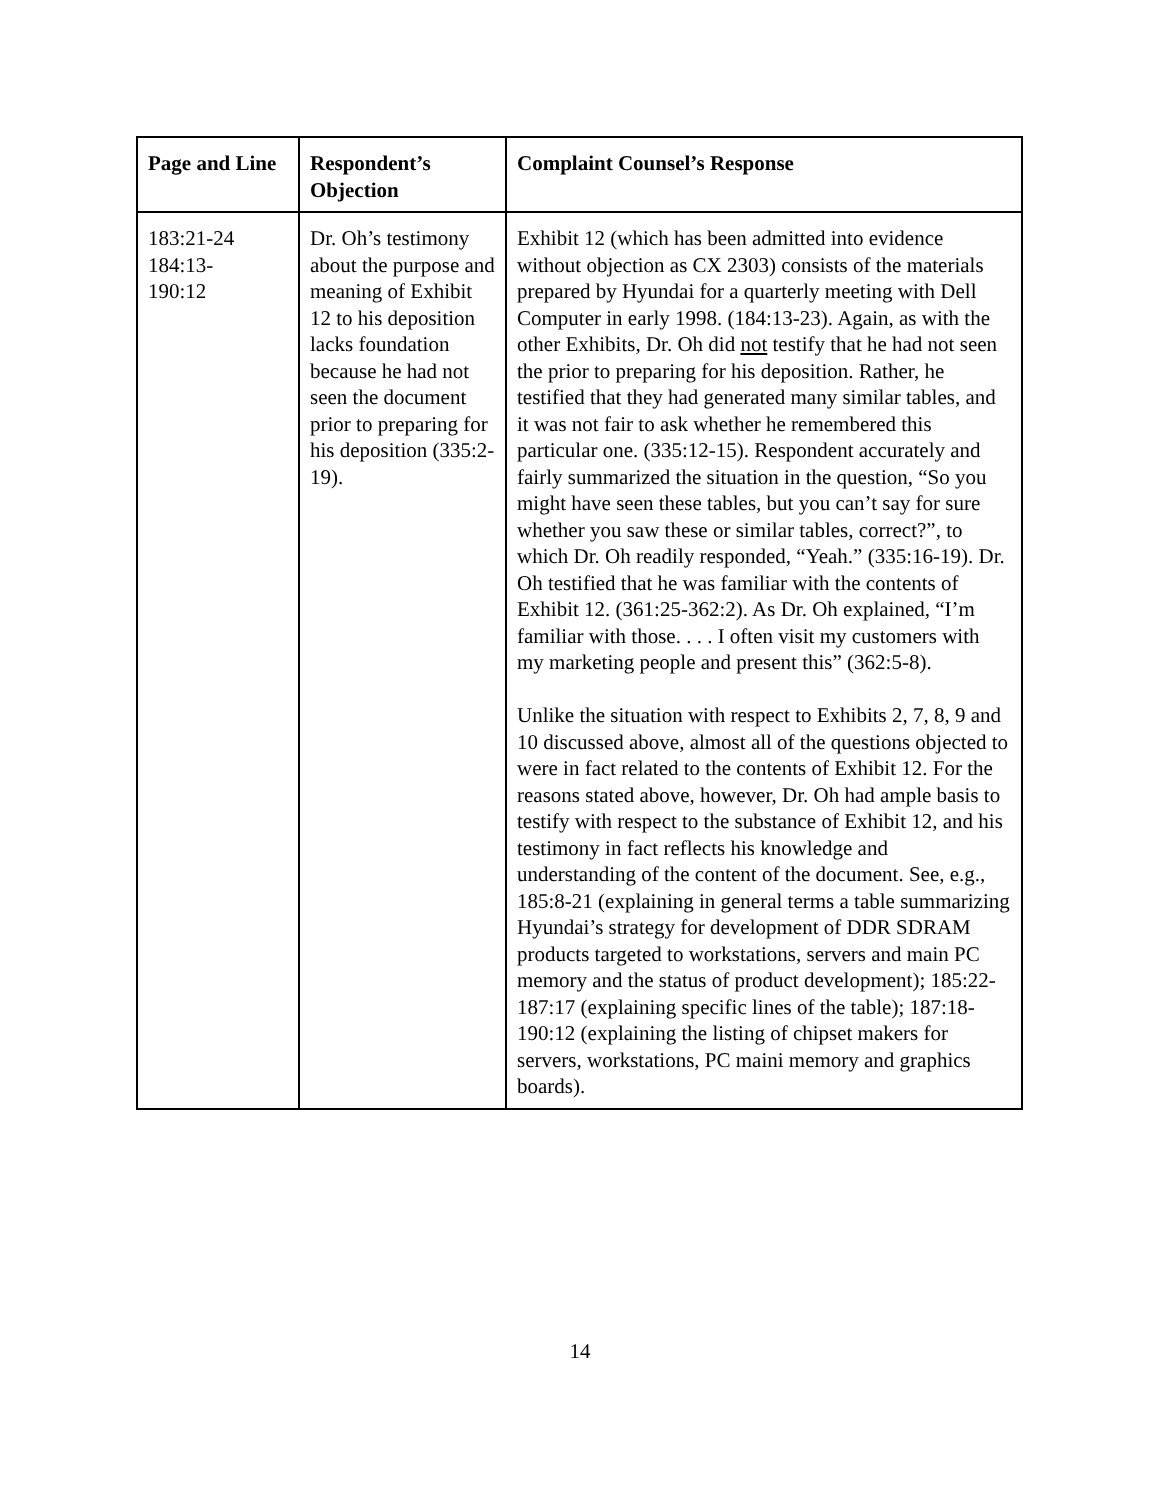| Page and Line | Respondent’s Objection | Complaint Counsel’s Response |
| --- | --- | --- |
| 183:21-24 184:13- 190:12 | Dr. Oh’s testimony about the purpose and meaning of Exhibit 12 to his deposition lacks foundation because he had not seen the document prior to preparing for his deposition (335:2-19). | Exhibit 12 (which has been admitted into evidence without objection as CX 2303) consists of the materials prepared by Hyundai for a quarterly meeting with Dell Computer in early 1998. (184:13-23). Again, as with the other Exhibits, Dr. Oh did not testify that he had not seen the prior to preparing for his deposition. Rather, he testified that they had generated many similar tables, and it was not fair to ask whether he remembered this particular one. (335:12-15). Respondent accurately and fairly summarized the situation in the question, “So you might have seen these tables, but you can’t say for sure whether you saw these or similar tables, correct?”, to which Dr. Oh readily responded, “Yeah.” (335:16-19). Dr. Oh testified that he was familiar with the contents of Exhibit 12. (361:25-362:2). As Dr. Oh explained, “I’m familiar with those. . . . I often visit my customers with my marketing people and present this” (362:5-8). Unlike the situation with respect to Exhibits 2, 7, 8, 9 and 10 discussed above, almost all of the questions objected to were in fact related to the contents of Exhibit 12. For the reasons stated above, however, Dr. Oh had ample basis to testify with respect to the substance of Exhibit 12, and his testimony in fact reflects his knowledge and understanding of the content of the document. See, e.g., 185:8-21 (explaining in general terms a table summarizing Hyundai’s strategy for development of DDR SDRAM products targeted to workstations, servers and main PC memory and the status of product development); 185:22-187:17 (explaining specific lines of the table); 187:18-190:12 (explaining the listing of chipset makers for servers, workstations, PC maini memory and graphics boards). |
14